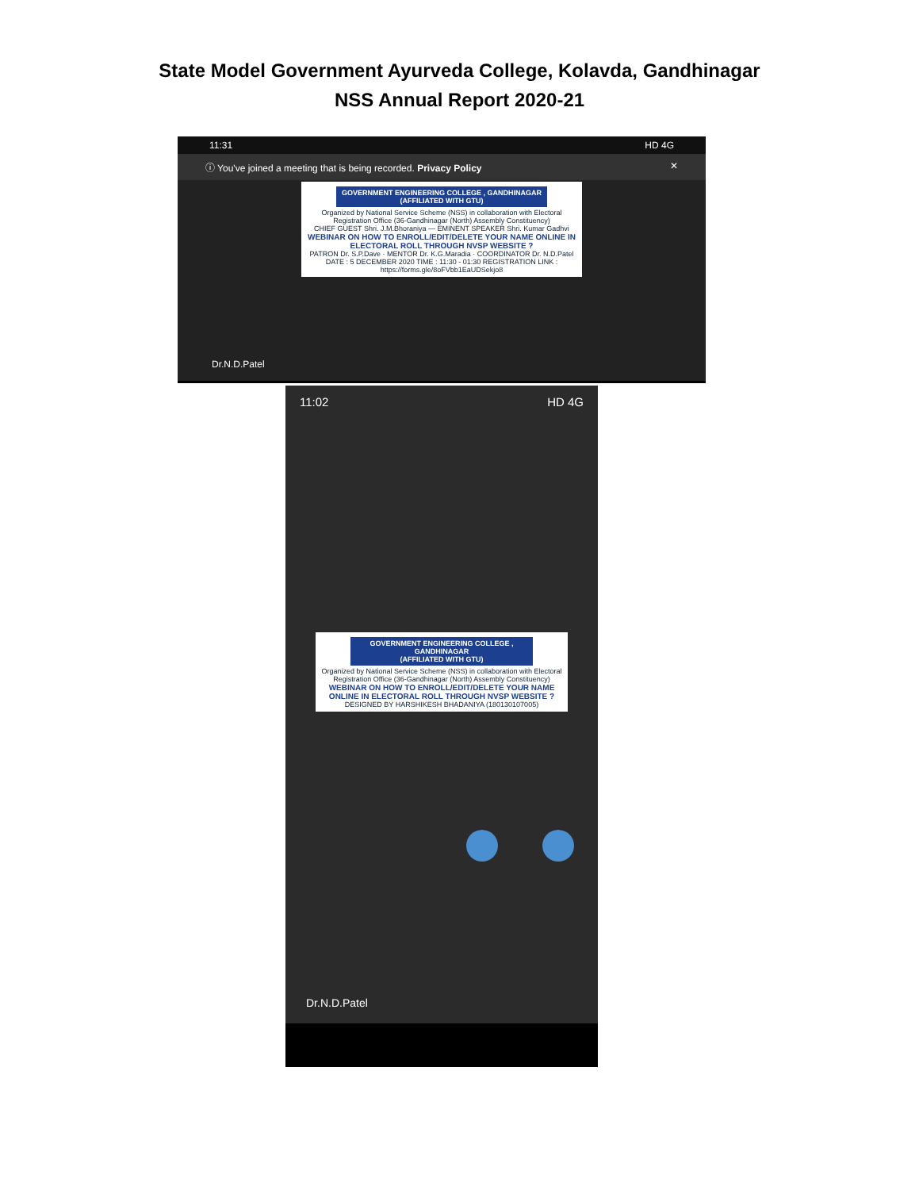State Model Government Ayurveda College, Kolavda, Gandhinagar
NSS Annual Report 2020-21
11:31 HD 4G
ⓘ You've joined a meeting that is being recorded. Privacy Policy ✕
GOVERNMENT ENGINEERING COLLEGE , GANDHINAGAR
(AFFILIATED WITH GTU)
Organized by National Service Scheme (NSS) in collaboration with Electoral Registration Office (36-Gandhinagar (North) Assembly Constituency)
CHIEF GUEST Shri. J.M.Bhoraniya — EMINENT SPEAKER Shri. Kumar Gadhvi
WEBINAR ON HOW TO ENROLL/EDIT/DELETE YOUR NAME ONLINE IN ELECTORAL ROLL THROUGH NVSP WEBSITE ?
PATRON Dr. S.P.Dave · MENTOR Dr. K.G.Maradia · COORDINATOR Dr. N.D.Patel
DATE : 5 DECEMBER 2020 TIME : 11:30 - 01:30 REGISTRATION LINK : https://forms.gle/8oFVbb1EaUDSekjo8
Dr.N.D.Patel
11:02 HD 4G
GOVERNMENT ENGINEERING COLLEGE , GANDHINAGAR
(AFFILIATED WITH GTU)
Organized by National Service Scheme (NSS) in collaboration with Electoral Registration Office (36-Gandhinagar (North) Assembly Constituency)
WEBINAR ON HOW TO ENROLL/EDIT/DELETE YOUR NAME ONLINE IN ELECTORAL ROLL THROUGH NVSP WEBSITE ?
DESIGNED BY HARSHIKESH BHADANIYA (180130107005)
Dr.N.D.Patel